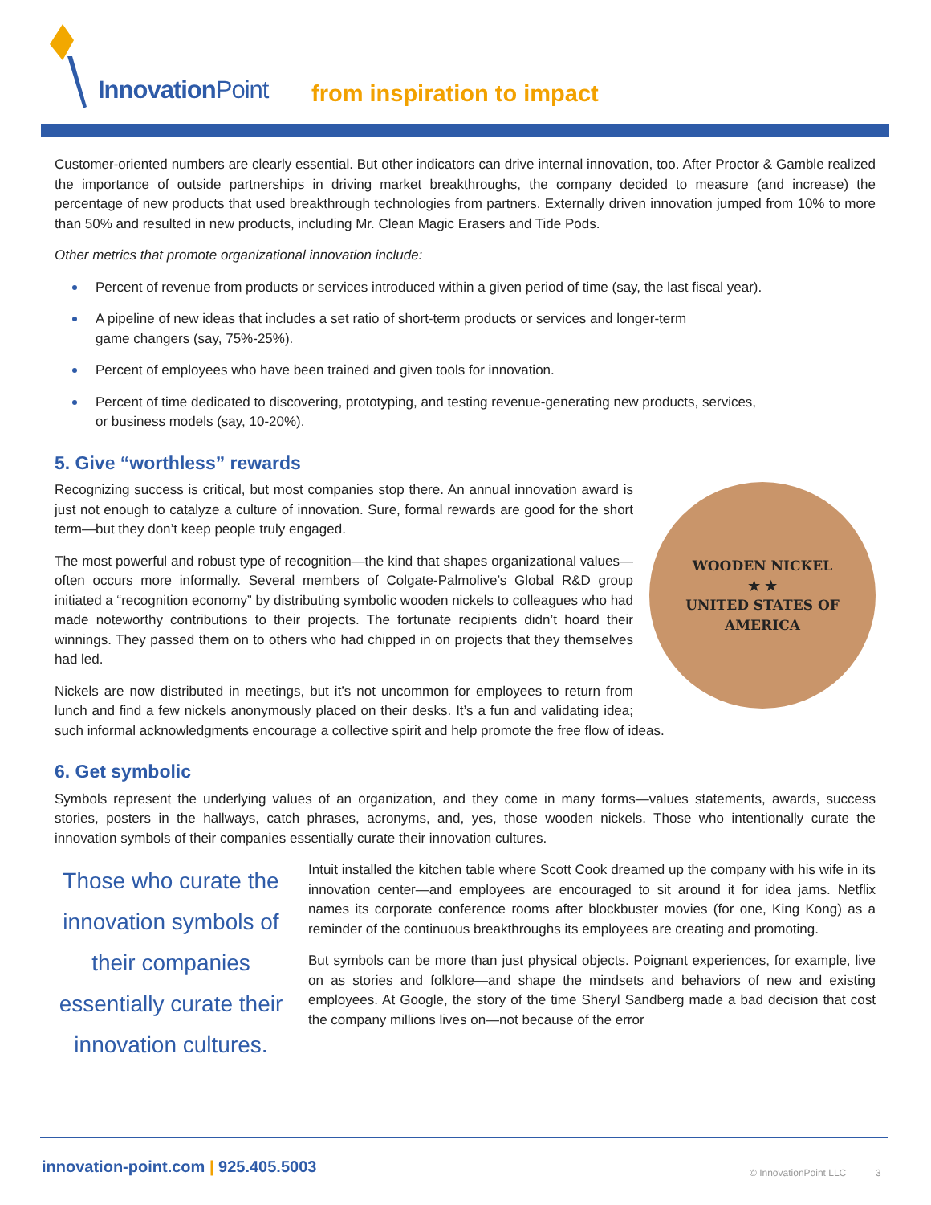InnovationPoint from inspiration to impact
Customer-oriented numbers are clearly essential. But other indicators can drive internal innovation, too. After Proctor & Gamble realized the importance of outside partnerships in driving market breakthroughs, the company decided to measure (and increase) the percentage of new products that used breakthrough technologies from partners. Externally driven innovation jumped from 10% to more than 50% and resulted in new products, including Mr. Clean Magic Erasers and Tide Pods.
Other metrics that promote organizational innovation include:
Percent of revenue from products or services introduced within a given period of time (say, the last fiscal year).
A pipeline of new ideas that includes a set ratio of short-term products or services and longer-term
game changers (say, 75%-25%).
Percent of employees who have been trained and given tools for innovation.
Percent of time dedicated to discovering, prototyping, and testing revenue-generating new products, services,
or business models (say, 10-20%).
5. Give “worthless” rewards
WOODEN NICKEL
★ ★
UNITED STATES OF AMERICA
Recognizing success is critical, but most companies stop there. An annual innovation award is just not enough to catalyze a culture of innovation. Sure, formal rewards are good for the short term—but they don’t keep people truly engaged.
The most powerful and robust type of recognition—the kind that shapes organizational values—often occurs more informally. Several members of Colgate-Palmolive’s Global R&D group initiated a “recognition economy” by distributing symbolic wooden nickels to colleagues who had made noteworthy contributions to their projects. The fortunate recipients didn’t hoard their winnings. They passed them on to others who had chipped in on projects that they themselves had led.
Nickels are now distributed in meetings, but it’s not uncommon for employees to return from lunch and find a few nickels anonymously placed on their desks. It’s a fun and validating idea; such informal acknowledgments encourage a collective spirit and help promote the free flow of ideas.
6. Get symbolic
Symbols represent the underlying values of an organization, and they come in many forms—values statements, awards, success stories, posters in the hallways, catch phrases, acronyms, and, yes, those wooden nickels. Those who intentionally curate the innovation symbols of their companies essentially curate their innovation cultures.
Those who curate the innovation symbols of their companies essentially curate their innovation cultures.
Intuit installed the kitchen table where Scott Cook dreamed up the company with his wife in its innovation center—and employees are encouraged to sit around it for idea jams. Netflix names its corporate conference rooms after blockbuster movies (for one, King Kong) as a reminder of the continuous breakthroughs its employees are creating and promoting.
But symbols can be more than just physical objects. Poignant experiences, for example, live on as stories and folklore—and shape the mindsets and behaviors of new and existing employees. At Google, the story of the time Sheryl Sandberg made a bad decision that cost the company millions lives on—not because of the error
innovation-point.com | 925.405.5003
© InnovationPoint LLC 3